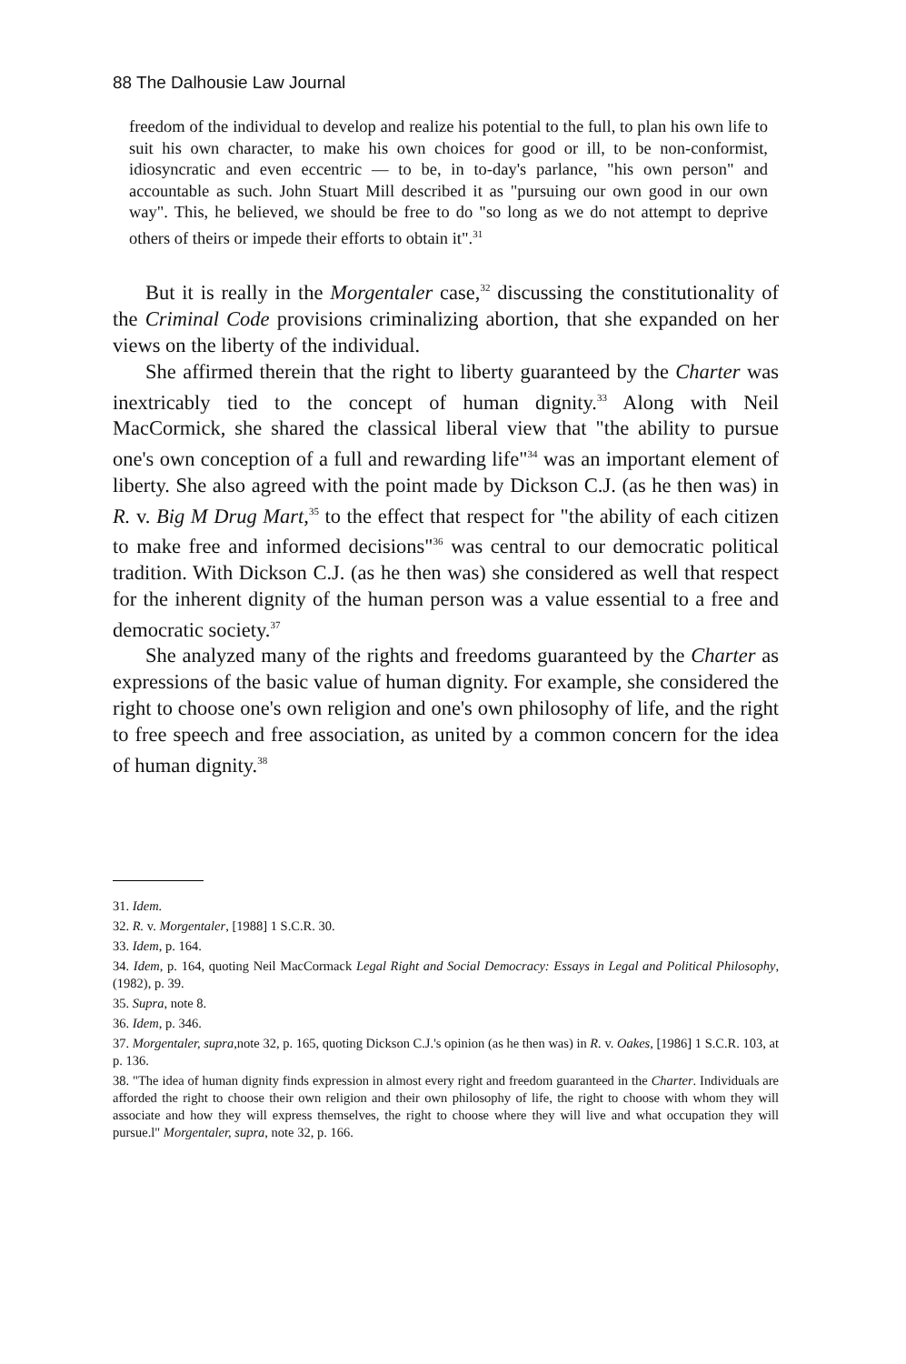88 The Dalhousie Law Journal
freedom of the individual to develop and realize his potential to the full, to plan his own life to suit his own character, to make his own choices for good or ill, to be non-conformist, idiosyncratic and even eccentric — to be, in to-day's parlance, "his own person" and accountable as such. John Stuart Mill described it as "pursuing our own good in our own way". This, he believed, we should be free to do "so long as we do not attempt to deprive others of theirs or impede their efforts to obtain it".<sup>31</sup>
But it is really in the Morgentaler case,<sup>32</sup> discussing the constitutionality of the Criminal Code provisions criminalizing abortion, that she expanded on her views on the liberty of the individual.
She affirmed therein that the right to liberty guaranteed by the Charter was inextricably tied to the concept of human dignity.<sup>33</sup> Along with Neil MacCormick, she shared the classical liberal view that "the ability to pursue one's own conception of a full and rewarding life"<sup>34</sup> was an important element of liberty. She also agreed with the point made by Dickson C.J. (as he then was) in R. v. Big M Drug Mart,<sup>35</sup> to the effect that respect for "the ability of each citizen to make free and informed decisions"<sup>36</sup> was central to our democratic political tradition. With Dickson C.J. (as he then was) she considered as well that respect for the inherent dignity of the human person was a value essential to a free and democratic society.<sup>37</sup>
She analyzed many of the rights and freedoms guaranteed by the Charter as expressions of the basic value of human dignity. For example, she considered the right to choose one's own religion and one's own philosophy of life, and the right to free speech and free association, as united by a common concern for the idea of human dignity.<sup>38</sup>
31. Idem.
32. R. v. Morgentaler, [1988] 1 S.C.R. 30.
33. Idem, p. 164.
34. Idem, p. 164, quoting Neil MacCormack Legal Right and Social Democracy: Essays in Legal and Political Philosophy, (1982), p. 39.
35. Supra, note 8.
36. Idem, p. 346.
37. Morgentaler, supra,note 32, p. 165, quoting Dickson C.J.'s opinion (as he then was) in R. v. Oakes, [1986] 1 S.C.R. 103, at p. 136.
38. "The idea of human dignity finds expression in almost every right and freedom guaranteed in the Charter. Individuals are afforded the right to choose their own religion and their own philosophy of life, the right to choose with whom they will associate and how they will express themselves, the right to choose where they will live and what occupation they will pursue.l" Morgentaler, supra, note 32, p. 166.